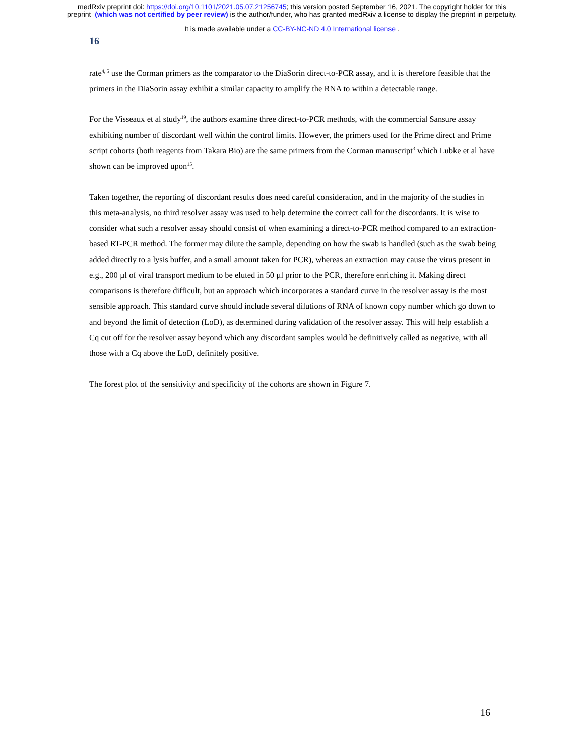medRxiv preprint doi: https://doi.org/10.1101/2021.05.07.21256745; this version posted September 16, 2021. The copyright holder for this
preprint (which was not certified by peer review) is the author/funder, who has granted medRxiv a license to display the preprint in perpetuity.
It is made available under a CC-BY-NC-ND 4.0 International license .
16
rate<sup>4, 5</sup> use the Corman primers as the comparator to the DiaSorin direct-to-PCR assay, and it is therefore feasible that the primers in the DiaSorin assay exhibit a similar capacity to amplify the RNA to within a detectable range.
For the Visseaux et al study<sup>19</sup>, the authors examine three direct-to-PCR methods, with the commercial Sansure assay exhibiting number of discordant well within the control limits. However, the primers used for the Prime direct and Prime script cohorts (both reagents from Takara Bio) are the same primers from the Corman manuscript<sup>3</sup> which Lubke et al have shown can be improved upon<sup>15</sup>.
Taken together, the reporting of discordant results does need careful consideration, and in the majority of the studies in this meta-analysis, no third resolver assay was used to help determine the correct call for the discordants. It is wise to consider what such a resolver assay should consist of when examining a direct-to-PCR method compared to an extraction-based RT-PCR method. The former may dilute the sample, depending on how the swab is handled (such as the swab being added directly to a lysis buffer, and a small amount taken for PCR), whereas an extraction may cause the virus present in e.g., 200 µl of viral transport medium to be eluted in 50 µl prior to the PCR, therefore enriching it. Making direct comparisons is therefore difficult, but an approach which incorporates a standard curve in the resolver assay is the most sensible approach. This standard curve should include several dilutions of RNA of known copy number which go down to and beyond the limit of detection (LoD), as determined during validation of the resolver assay. This will help establish a Cq cut off for the resolver assay beyond which any discordant samples would be definitively called as negative, with all those with a Cq above the LoD, definitely positive.
The forest plot of the sensitivity and specificity of the cohorts are shown in Figure 7.
16